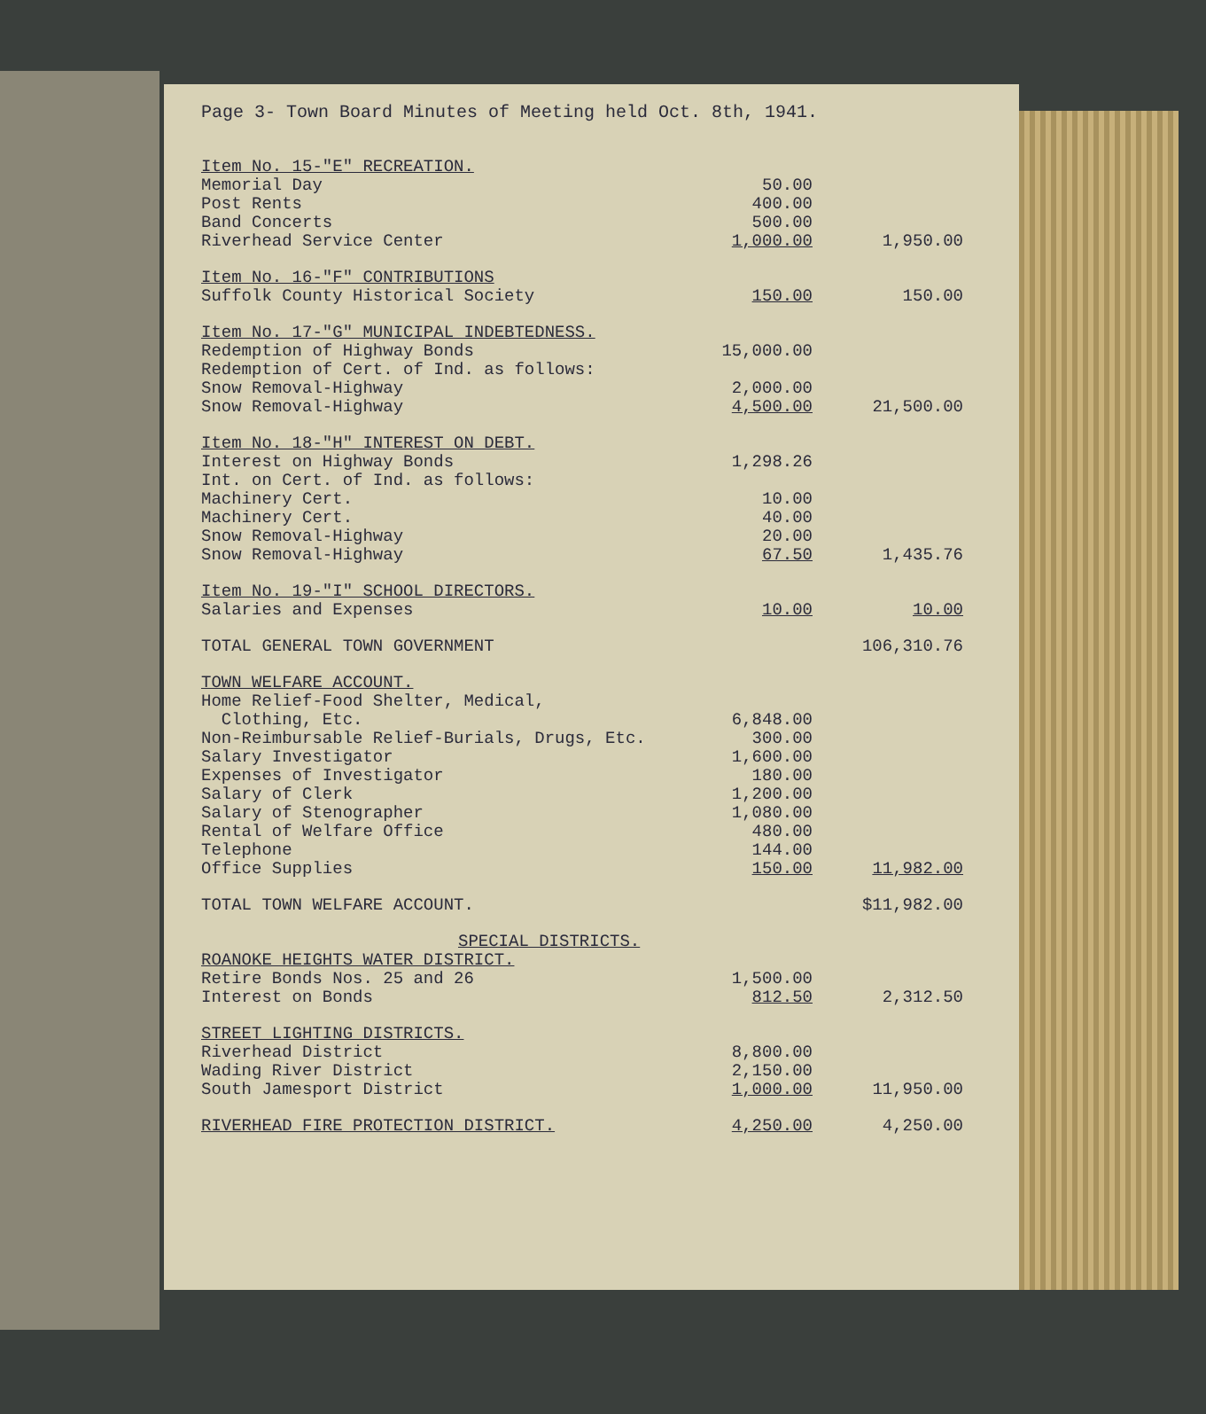Page 3- Town Board Minutes of Meeting held Oct. 8th, 1941.
| Item No. 15-"E" RECREATION. | | |
| Memorial Day | 50.00 | |
| Post Rents | 400.00 | |
| Band Concerts | 500.00 | |
| Riverhead Service Center | 1,000.00 | 1,950.00 |
| Item No. 16-"F" CONTRIBUTIONS | | |
| Suffolk County Historical Society | 150.00 | 150.00 |
| Item No. 17-"G" MUNICIPAL INDEBTEDNESS. | | |
| Redemption of Highway Bonds | 15,000.00 | |
| Redemption of Cert. of Ind. as follows: | | |
| Snow Removal-Highway | 2,000.00 | |
| Snow Removal-Highway | 4,500.00 | 21,500.00 |
| Item No. 18-"H" INTEREST ON DEBT. | | |
| Interest on Highway Bonds | 1,298.26 | |
| Int. on Cert. of Ind. as follows: | | |
| Machinery Cert. | 10.00 | |
| Machinery Cert. | 40.00 | |
| Snow Removal-Highway | 20.00 | |
| Snow Removal-Highway | 67.50 | 1,435.76 |
| Item No. 19-"I" SCHOOL DIRECTORS. | | |
| Salaries and Expenses | 10.00 | 10.00 |
| TOTAL GENERAL TOWN GOVERNMENT | | 106,310.76 |
| TOWN WELFARE ACCOUNT. | | |
| Home Relief-Food Shelter, Medical, | | |
| Clothing, Etc. | 6,848.00 | |
| Non-Reimbursable Relief-Burials, Drugs, Etc. | 300.00 | |
| Salary Investigator | 1,600.00 | |
| Expenses of Investigator | 180.00 | |
| Salary of Clerk | 1,200.00 | |
| Salary of Stenographer | 1,080.00 | |
| Rental of Welfare Office | 480.00 | |
| Telephone | 144.00 | |
| Office Supplies | 150.00 | 11,982.00 |
| TOTAL TOWN WELFARE ACCOUNT. | | $11,982.00 |
| SPECIAL DISTRICTS. | | |
| ROANOKE HEIGHTS WATER DISTRICT. | | |
| Retire Bonds Nos. 25 and 26 | 1,500.00 | |
| Interest on Bonds | 812.50 | 2,312.50 |
| STREET LIGHTING DISTRICTS. | | |
| Riverhead District | 8,800.00 | |
| Wading River District | 2,150.00 | |
| South Jamesport District | 1,000.00 | 11,950.00 |
| RIVERHEAD FIRE PROTECTION DISTRICT. | 4,250.00 | 4,250.00 |